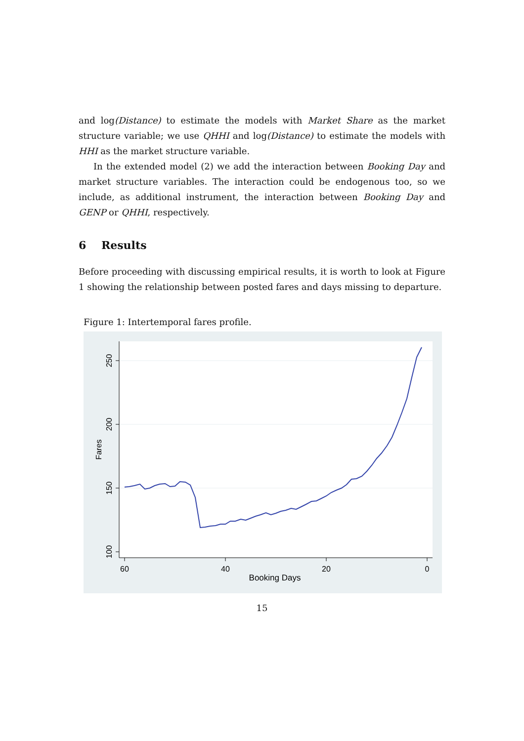and log(Distance) to estimate the models with Market Share as the market structure variable; we use QHHI and log(Distance) to estimate the models with HHI as the market structure variable.
In the extended model (2) we add the interaction between Booking Day and market structure variables. The interaction could be endogenous too, so we include, as additional instrument, the interaction between Booking Day and GENP or QHHI, respectively.
6 Results
Before proceeding with discussing empirical results, it is worth to look at Figure 1 showing the relationship between posted fares and days missing to departure.
Figure 1: Intertemporal fares profile.
60
40
20
0
Booking Days
250
200
150
100
Fares
15